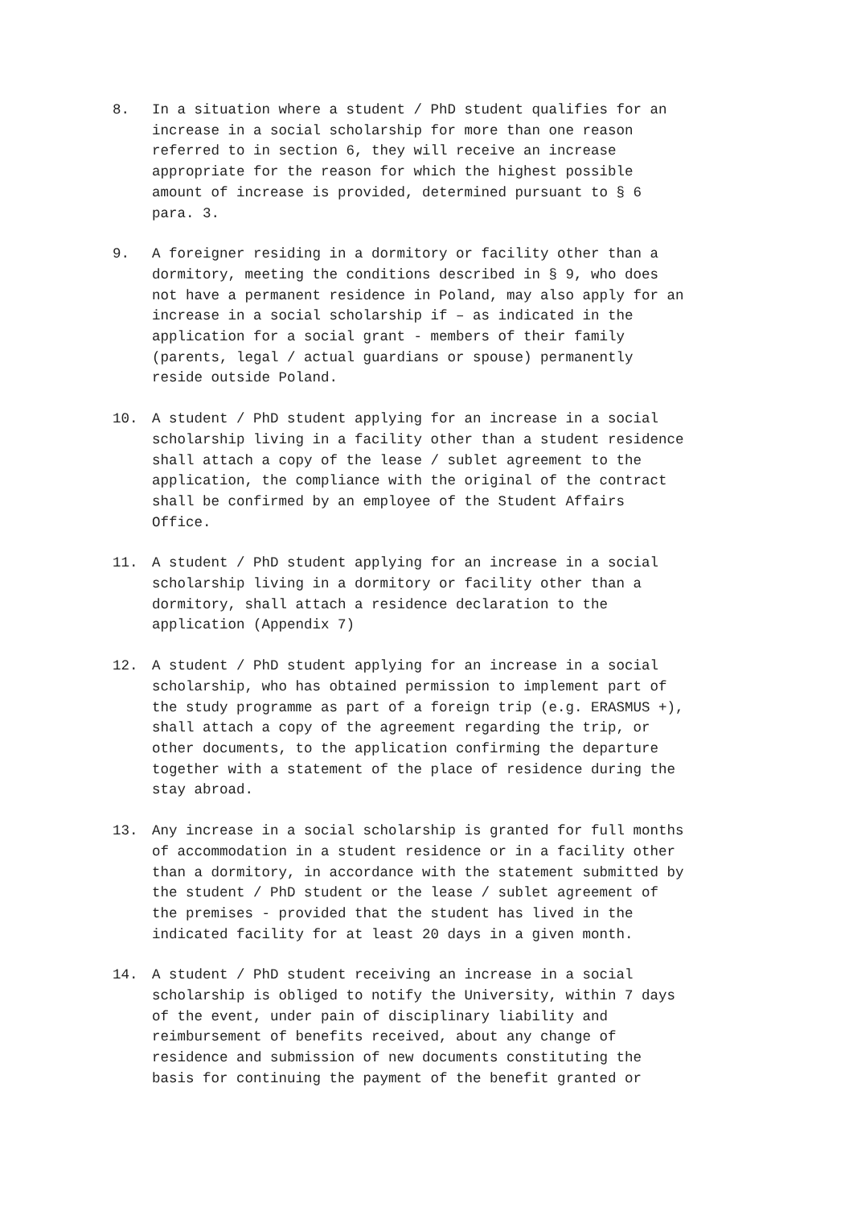8. In a situation where a student / PhD student qualifies for an increase in a social scholarship for more than one reason referred to in section 6, they will receive an increase appropriate for the reason for which the highest possible amount of increase is provided, determined pursuant to § 6 para. 3.
9. A foreigner residing in a dormitory or facility other than a dormitory, meeting the conditions described in § 9, who does not have a permanent residence in Poland, may also apply for an increase in a social scholarship if – as indicated in the application for a social grant - members of their family (parents, legal / actual guardians or spouse) permanently reside outside Poland.
10. A student / PhD student applying for an increase in a social scholarship living in a facility other than a student residence shall attach a copy of the lease / sublet agreement to the application, the compliance with the original of the contract shall be confirmed by an employee of the Student Affairs Office.
11. A student / PhD student applying for an increase in a social scholarship living in a dormitory or facility other than a dormitory, shall attach a residence declaration to the application (Appendix 7)
12. A student / PhD student applying for an increase in a social scholarship, who has obtained permission to implement part of the study programme as part of a foreign trip (e.g. ERASMUS +), shall attach a copy of the agreement regarding the trip, or other documents, to the application confirming the departure together with a statement of the place of residence during the stay abroad.
13. Any increase in a social scholarship is granted for full months of accommodation in a student residence or in a facility other than a dormitory, in accordance with the statement submitted by the student / PhD student or the lease / sublet agreement of the premises - provided that the student has lived in the indicated facility for at least 20 days in a given month.
14. A student / PhD student receiving an increase in a social scholarship is obliged to notify the University, within 7 days of the event, under pain of disciplinary liability and reimbursement of benefits received, about any change of residence and submission of new documents constituting the basis for continuing the payment of the benefit granted or